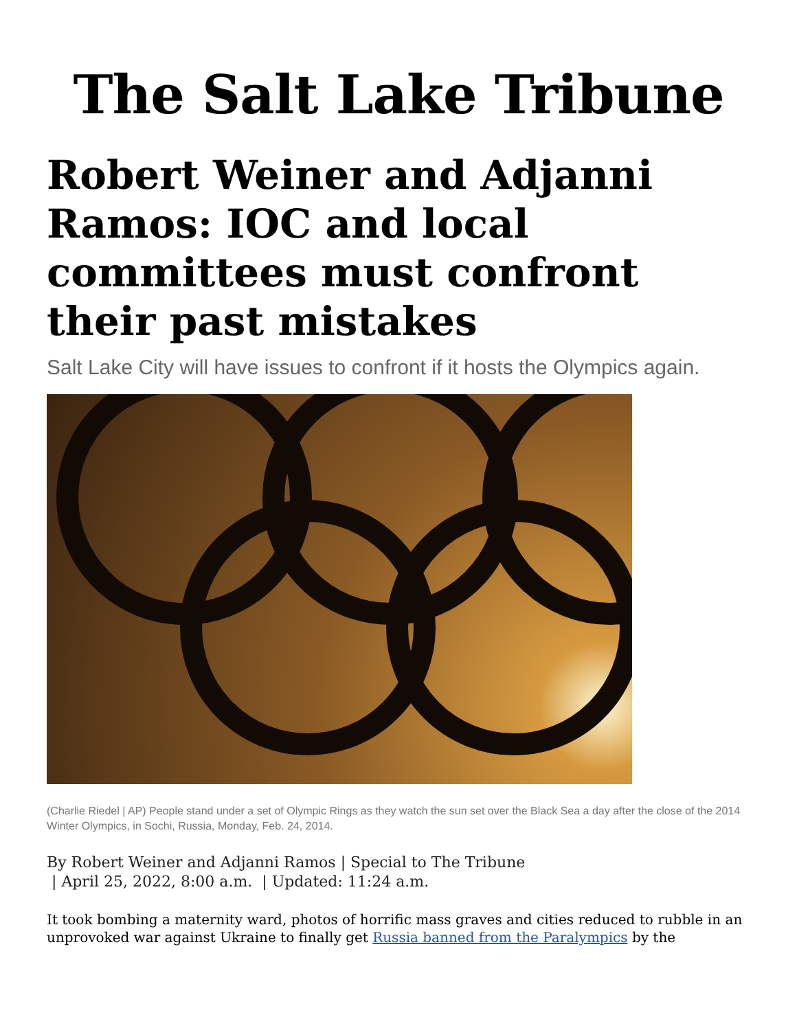The Salt Lake Tribune
Robert Weiner and Adjanni Ramos: IOC and local committees must confront their past mistakes
Salt Lake City will have issues to confront if it hosts the Olympics again.
(Charlie Riedel | AP) People stand under a set of Olympic Rings as they watch the sun set over the Black Sea a day after the close of the 2014 Winter Olympics, in Sochi, Russia, Monday, Feb. 24, 2014.
By Robert Weiner and Adjanni Ramos | Special to The Tribune
| April 25, 2022, 8:00 a.m. | Updated: 11:24 a.m.
It took bombing a maternity ward, photos of horrific mass graves and cities reduced to rubble in an unprovoked war against Ukraine to finally get Russia banned from the Paralympics by the